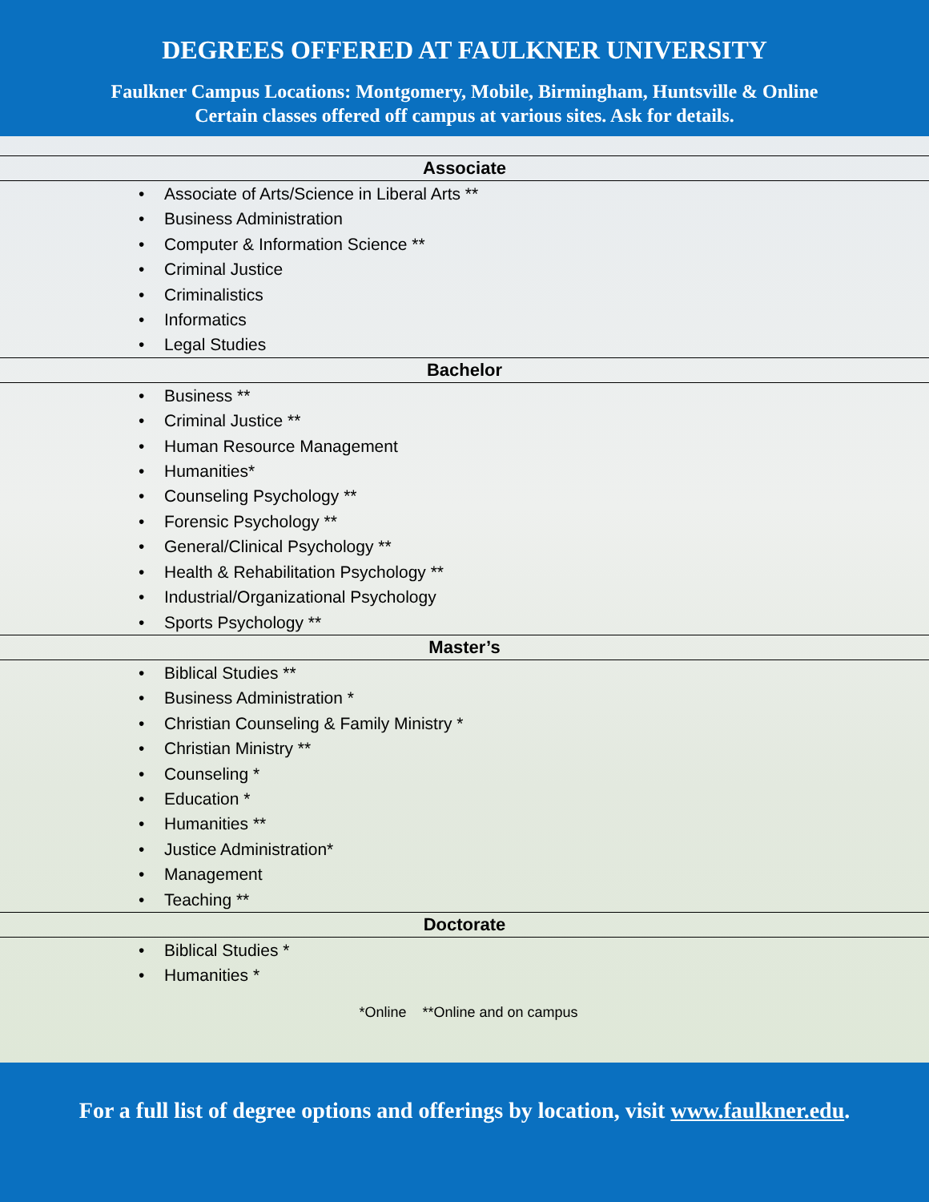DEGREES OFFERED AT FAULKNER UNIVERSITY
Faulkner Campus Locations: Montgomery, Mobile, Birmingham, Huntsville & Online
Certain classes offered off campus at various sites. Ask for details.
Associate
• Associate of Arts/Science in Liberal Arts **
• Business Administration
• Computer & Information Science **
• Criminal Justice
• Criminalistics
• Informatics
• Legal Studies
Bachelor
• Business **
• Criminal Justice **
• Human Resource Management
• Humanities*
• Counseling Psychology **
• Forensic Psychology **
• General/Clinical Psychology **
• Health & Rehabilitation Psychology **
• Industrial/Organizational Psychology
• Sports Psychology **
Master’s
• Biblical Studies **
• Business Administration *
• Christian Counseling & Family Ministry *
• Christian Ministry **
• Counseling *
• Education *
• Humanities **
• Justice Administration*
• Management
• Teaching **
Doctorate
• Biblical Studies *
• Humanities *
*Online **Online and on campus
For a full list of degree options and offerings by location, visit www.faulkner.edu.